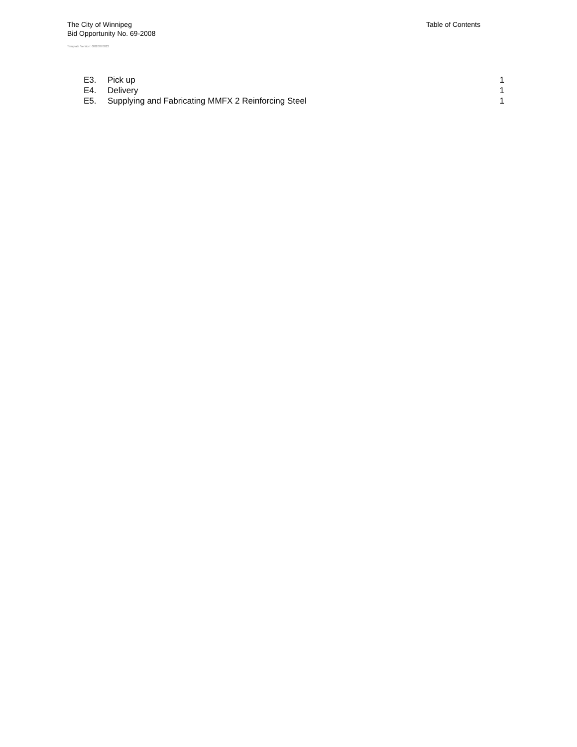The City of Winnipeg
Bid Opportunity No. 69-2008
Template Version: G020070822
Table of Contents
E3. Pick up 1
E4. Delivery 1
E5. Supplying and Fabricating MMFX 2 Reinforcing Steel 1